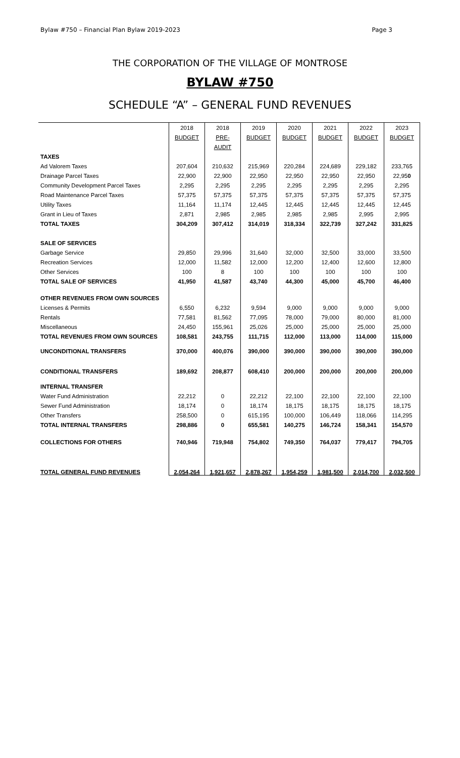Bylaw #750 – Financial Plan Bylaw 2019-2023 Page 3
THE CORPORATION OF THE VILLAGE OF MONTROSE
BYLAW #750
SCHEDULE “A” – GENERAL FUND REVENUES
| | 2018 | 2018 | 2019 | 2020 | 2021 | 2022 | 2023 |
| | BUDGET | PRE- | BUDGET | BUDGET | BUDGET | BUDGET | BUDGET |
| | | AUDIT | | | | | |
| TAXES | | | | | | | |
| Ad Valorem Taxes | 207,604 | 210,632 | 215,969 | 220,284 | 224,689 | 229,182 | 233,765 |
| Drainage Parcel Taxes | 22,900 | 22,900 | 22,950 | 22,950 | 22,950 | 22,950 | 22,95 0 |
| Community Development Parcel Taxes | 2,295 | 2,295 | 2,295 | 2,295 | 2,295 | 2,295 | 2,295 |
| Road Maintenance Parcel Taxes | 57,375 | 57,375 | 57,375 | 57,375 | 57,375 | 57,375 | 57,375 |
| Utility Taxes | 11,164 | 11,174 | 12,445 | 12,445 | 12,445 | 12,445 | 12,445 |
| Grant in Lieu of Taxes | 2,871 | 2,985 | 2,985 | 2,985 | 2,985 | 2,995 | 2,995 |
| TOTAL TAXES | 304,209 | 307,412 | 314,019 | 318,334 | 322,739 | 327,242 | 331,825 |
| SALE OF SERVICES | | | | | | | |
| Garbage Service | 29,850 | 29,996 | 31,640 | 32,000 | 32,500 | 33,000 | 33,500 |
| Recreation Services | 12,000 | 11,582 | 12,000 | 12,200 | 12,400 | 12,600 | 12,800 |
| Other Services | 100 | 8 | 100 | 100 | 100 | 100 | 100 |
| TOTAL SALE OF SERVICES | 41,950 | 41,587 | 43,740 | 44,300 | 45,000 | 45,700 | 46,400 |
| OTHER REVENUES FROM OWN SOURCES | | | | | | | |
| Licenses & Permits | 6,550 | 6,232 | 9,594 | 9,000 | 9,000 | 9,000 | 9,000 |
| Rentals | 77,581 | 81,562 | 77,095 | 78,000 | 79,000 | 80,000 | 81,000 |
| Miscellaneous | 24,450 | 155,961 | 25,026 | 25,000 | 25,000 | 25,000 | 25,000 |
| TOTAL REVENUES FROM OWN SOURCES | 108,581 | 243,755 | 111,715 | 112,000 | 113,000 | 114,000 | 115,000 |
| UNCONDITIONAL TRANSFERS | 370,000 | 400,076 | 390,000 | 390,000 | 390,000 | 390,000 | 390,000 |
| CONDITIONAL TRANSFERS | 189,692 | 208,877 | 608,410 | 200,000 | 200,000 | 200,000 | 200,000 |
| INTERNAL TRANSFER | | | | | | | |
| Water Fund Administration | 22,212 | 0 | 22,212 | 22,100 | 22,100 | 22,100 | 22,100 |
| Sewer Fund Administration | 18,174 | 0 | 18,174 | 18,175 | 18,175 | 18,175 | 18,175 |
| Other Transfers | 258,500 | 0 | 615,195 | 100,000 | 106,449 | 118,066 | 114,295 |
| TOTAL INTERNAL TRANSFERS | 298,886 | 0 | 655,581 | 140,275 | 146,724 | 158,341 | 154,570 |
| COLLECTIONS FOR OTHERS | 740,946 | 719,948 | 754,802 | 749,350 | 764,037 | 779,417 | 794,705 |
| TOTAL GENERAL FUND REVENUES | 2,054,264 | 1,921,657 | 2,878,267 | 1,954,259 | 1,981,500 | 2,014,700 | 2,032,500 |